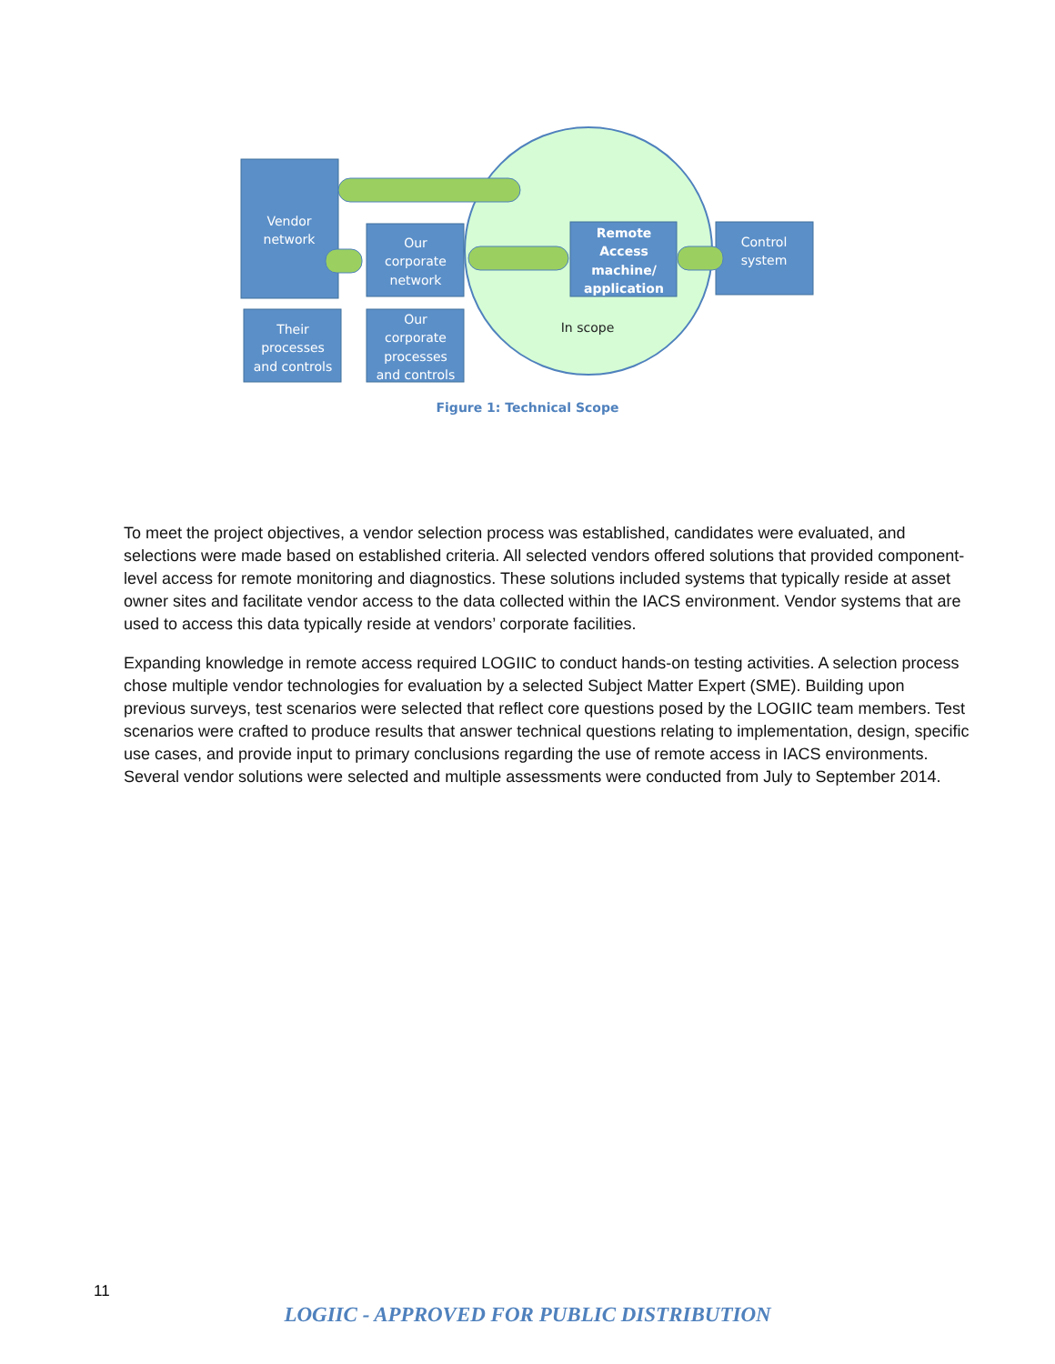Vendor
network
Our
corporate
network
Their
processes
and controls
Our
corporate
processes
and controls
Remote
Access
machine/
application
Control
system
In scope
Figure 1: Technical Scope
To meet the project objectives, a vendor selection process was established, candidates were evaluated, and selections were made based on established criteria. All selected vendors offered solutions that provided component-level access for remote monitoring and diagnostics. These solutions included systems that typically reside at asset owner sites and facilitate vendor access to the data collected within the IACS environment. Vendor systems that are used to access this data typically reside at vendors’ corporate facilities.
Expanding knowledge in remote access required LOGIIC to conduct hands-on testing activities. A selection process chose multiple vendor technologies for evaluation by a selected Subject Matter Expert (SME). Building upon previous surveys, test scenarios were selected that reflect core questions posed by the LOGIIC team members. Test scenarios were crafted to produce results that answer technical questions relating to implementation, design, specific use cases, and provide input to primary conclusions regarding the use of remote access in IACS environments. Several vendor solutions were selected and multiple assessments were conducted from July to September 2014.
11
LOGIIC - APPROVED FOR PUBLIC DISTRIBUTION